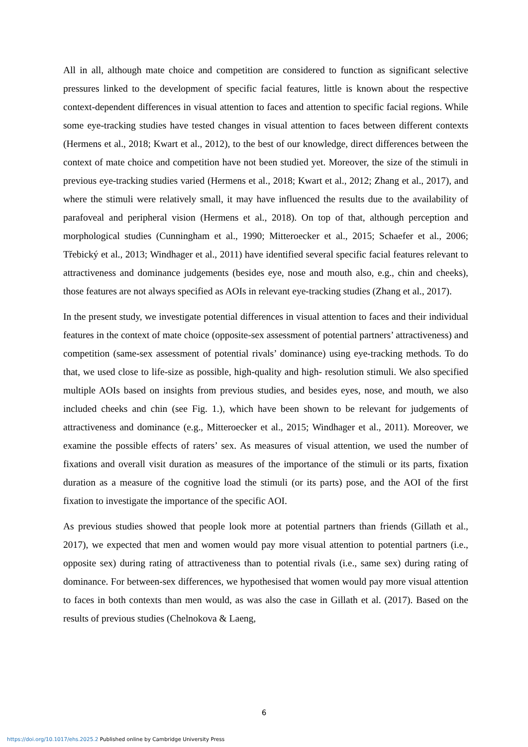All in all, although mate choice and competition are considered to function as significant selective pressures linked to the development of specific facial features, little is known about the respective context-dependent differences in visual attention to faces and attention to specific facial regions. While some eye-tracking studies have tested changes in visual attention to faces between different contexts (Hermens et al., 2018; Kwart et al., 2012), to the best of our knowledge, direct differences between the context of mate choice and competition have not been studied yet. Moreover, the size of the stimuli in previous eye-tracking studies varied (Hermens et al., 2018; Kwart et al., 2012; Zhang et al., 2017), and where the stimuli were relatively small, it may have influenced the results due to the availability of parafoveal and peripheral vision (Hermens et al., 2018). On top of that, although perception and morphological studies (Cunningham et al., 1990; Mitteroecker et al., 2015; Schaefer et al., 2006; Třebický et al., 2013; Windhager et al., 2011) have identified several specific facial features relevant to attractiveness and dominance judgements (besides eye, nose and mouth also, e.g., chin and cheeks), those features are not always specified as AOIs in relevant eye-tracking studies (Zhang et al., 2017).
In the present study, we investigate potential differences in visual attention to faces and their individual features in the context of mate choice (opposite-sex assessment of potential partners’ attractiveness) and competition (same-sex assessment of potential rivals’ dominance) using eye-tracking methods. To do that, we used close to life-size as possible, high-quality and high- resolution stimuli. We also specified multiple AOIs based on insights from previous studies, and besides eyes, nose, and mouth, we also included cheeks and chin (see Fig. 1.), which have been shown to be relevant for judgements of attractiveness and dominance (e.g., Mitteroecker et al., 2015; Windhager et al., 2011). Moreover, we examine the possible effects of raters’ sex. As measures of visual attention, we used the number of fixations and overall visit duration as measures of the importance of the stimuli or its parts, fixation duration as a measure of the cognitive load the stimuli (or its parts) pose, and the AOI of the first fixation to investigate the importance of the specific AOI.
As previous studies showed that people look more at potential partners than friends (Gillath et al., 2017), we expected that men and women would pay more visual attention to potential partners (i.e., opposite sex) during rating of attractiveness than to potential rivals (i.e., same sex) during rating of dominance. For between-sex differences, we hypothesised that women would pay more visual attention to faces in both contexts than men would, as was also the case in Gillath et al. (2017). Based on the results of previous studies (Chelnokova & Laeng,
6
https://doi.org/10.1017/ehs.2025.2 Published online by Cambridge University Press